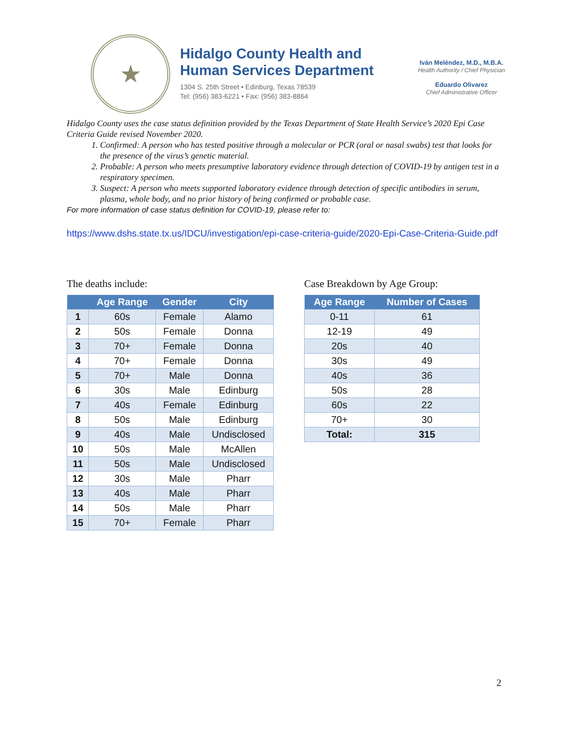★
Hidalgo County Health and
Human Services Department
1304 S. 25th Street • Edinburg, Texas 78539
Tel: (956) 383-6221 • Fax: (956) 383-8864
Iván Meléndez, M.D., M.B.A.
Health Authority / Chief Physician
Eduardo Olivarez
Chief Administrative Officer
Hidalgo County uses the case status definition provided by the Texas Department of State Health Service’s 2020 Epi Case Criteria Guide revised November 2020.
1. Confirmed: A person who has tested positive through a molecular or PCR (oral or nasal swabs) test that looks for the presence of the virus’s genetic material.
2. Probable: A person who meets presumptive laboratory evidence through detection of COVID-19 by antigen test in a respiratory specimen.
3. Suspect: A person who meets supported laboratory evidence through detection of specific antibodies in serum, plasma, whole body, and no prior history of being confirmed or probable case.
For more information of case status definition for COVID-19, please refer to:
https://www.dshs.state.tx.us/IDCU/investigation/epi-case-criteria-guide/2020-Epi-Case-Criteria-Guide.pdf
The deaths include:
| | Age Range | Gender | City |
| --- | --- | --- | --- |
| 1 | 60s | Female | Alamo |
| 2 | 50s | Female | Donna |
| 3 | 70+ | Female | Donna |
| 4 | 70+ | Female | Donna |
| 5 | 70+ | Male | Donna |
| 6 | 30s | Male | Edinburg |
| 7 | 40s | Female | Edinburg |
| 8 | 50s | Male | Edinburg |
| 9 | 40s | Male | Undisclosed |
| 10 | 50s | Male | McAllen |
| 11 | 50s | Male | Undisclosed |
| 12 | 30s | Male | Pharr |
| 13 | 40s | Male | Pharr |
| 14 | 50s | Male | Pharr |
| 15 | 70+ | Female | Pharr |
Case Breakdown by Age Group:
| Age Range | Number of Cases |
| --- | --- |
| 0-11 | 61 |
| 12-19 | 49 |
| 20s | 40 |
| 30s | 49 |
| 40s | 36 |
| 50s | 28 |
| 60s | 22 |
| 70+ | 30 |
| Total: | 315 |
2